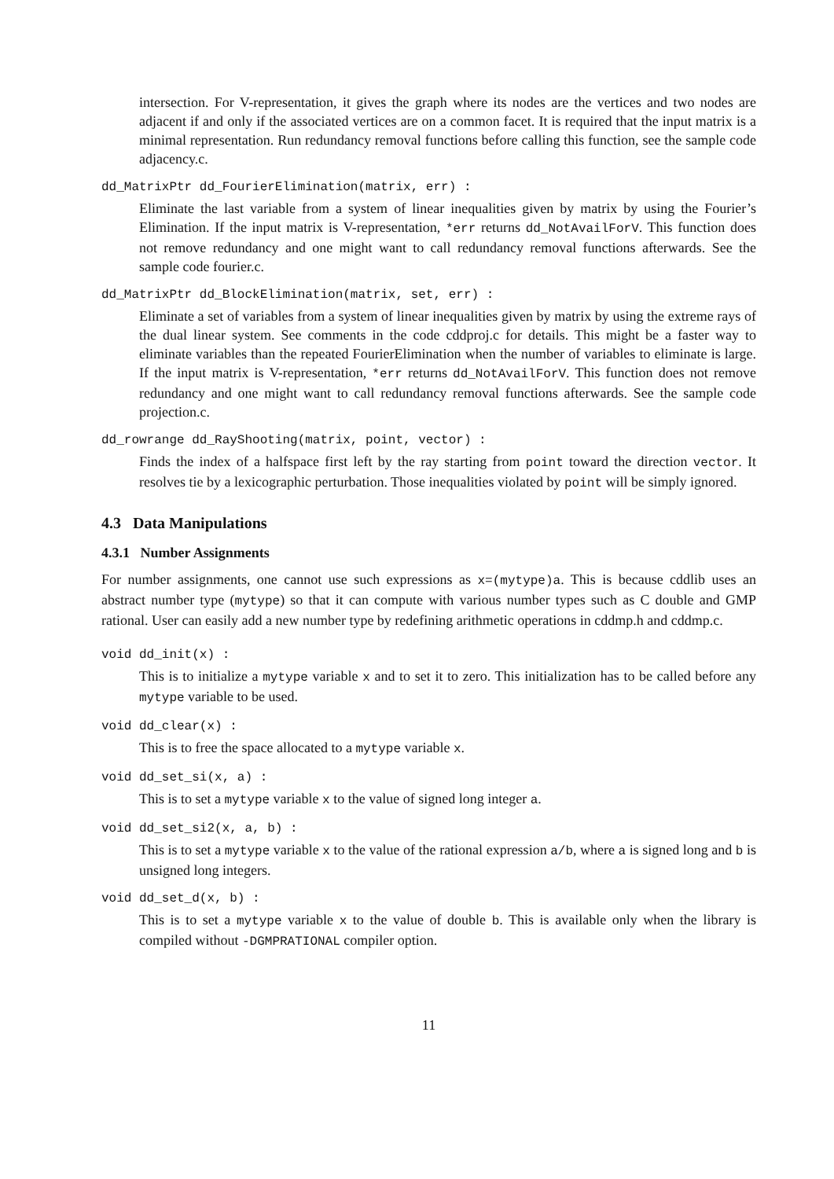intersection. For V-representation, it gives the graph where its nodes are the vertices and two nodes are adjacent if and only if the associated vertices are on a common facet. It is required that the input matrix is a minimal representation. Run redundancy removal functions before calling this function, see the sample code adjacency.c.
dd_MatrixPtr dd_FourierElimination(matrix, err) :
Eliminate the last variable from a system of linear inequalities given by matrix by using the Fourier’s Elimination. If the input matrix is V-representation, *err returns dd_NotAvailForV. This function does not remove redundancy and one might want to call redundancy removal functions afterwards. See the sample code fourier.c.
dd_MatrixPtr dd_BlockElimination(matrix, set, err) :
Eliminate a set of variables from a system of linear inequalities given by matrix by using the extreme rays of the dual linear system. See comments in the code cddproj.c for details. This might be a faster way to eliminate variables than the repeated FourierElimination when the number of variables to eliminate is large. If the input matrix is V-representation, *err returns dd_NotAvailForV. This function does not remove redundancy and one might want to call redundancy removal functions afterwards. See the sample code projection.c.
dd_rowrange dd_RayShooting(matrix, point, vector) :
Finds the index of a halfspace first left by the ray starting from point toward the direction vector. It resolves tie by a lexicographic perturbation. Those inequalities violated by point will be simply ignored.
4.3 Data Manipulations
4.3.1 Number Assignments
For number assignments, one cannot use such expressions as x=(mytype)a. This is because cddlib uses an abstract number type (mytype) so that it can compute with various number types such as C double and GMP rational. User can easily add a new number type by redefining arithmetic operations in cddmp.h and cddmp.c.
void dd_init(x) :
This is to initialize a mytype variable x and to set it to zero. This initialization has to be called before any mytype variable to be used.
void dd_clear(x) :
This is to free the space allocated to a mytype variable x.
void dd_set_si(x, a) :
This is to set a mytype variable x to the value of signed long integer a.
void dd_set_si2(x, a, b) :
This is to set a mytype variable x to the value of the rational expression a/b, where a is signed long and b is unsigned long integers.
void dd_set_d(x, b) :
This is to set a mytype variable x to the value of double b. This is available only when the library is compiled without -DGMPRATIONAL compiler option.
11